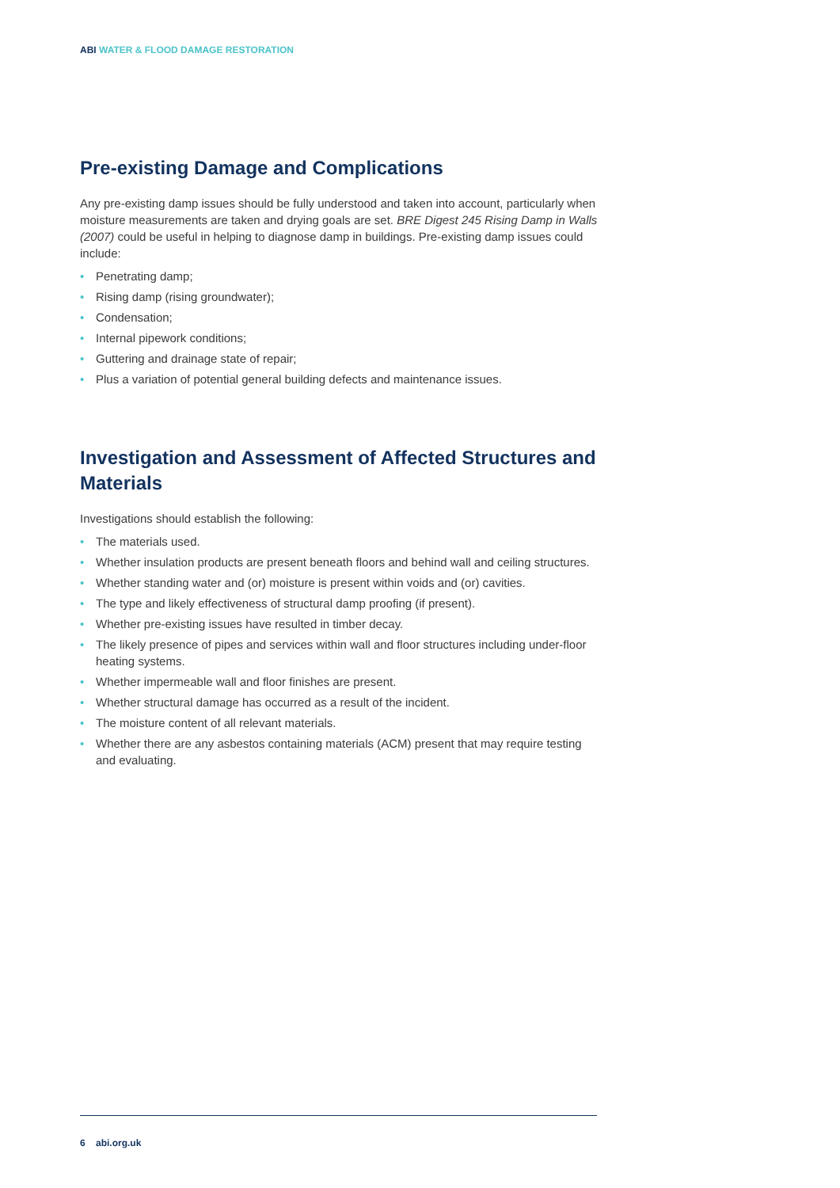ABI WATER & FLOOD DAMAGE RESTORATION
Pre-existing Damage and Complications
Any pre-existing damp issues should be fully understood and taken into account, particularly when moisture measurements are taken and drying goals are set. BRE Digest 245 Rising Damp in Walls (2007) could be useful in helping to diagnose damp in buildings. Pre-existing damp issues could include:
• Penetrating damp;
• Rising damp (rising groundwater);
• Condensation;
• Internal pipework conditions;
• Guttering and drainage state of repair;
• Plus a variation of potential general building defects and maintenance issues.
Investigation and Assessment of Affected Structures and Materials
Investigations should establish the following:
• The materials used.
• Whether insulation products are present beneath floors and behind wall and ceiling structures.
• Whether standing water and (or) moisture is present within voids and (or) cavities.
• The type and likely effectiveness of structural damp proofing (if present).
• Whether pre-existing issues have resulted in timber decay.
• The likely presence of pipes and services within wall and floor structures including under-floor heating systems.
• Whether impermeable wall and floor finishes are present.
• Whether structural damage has occurred as a result of the incident.
• The moisture content of all relevant materials.
• Whether there are any asbestos containing materials (ACM) present that may require testing and evaluating.
6 abi.org.uk